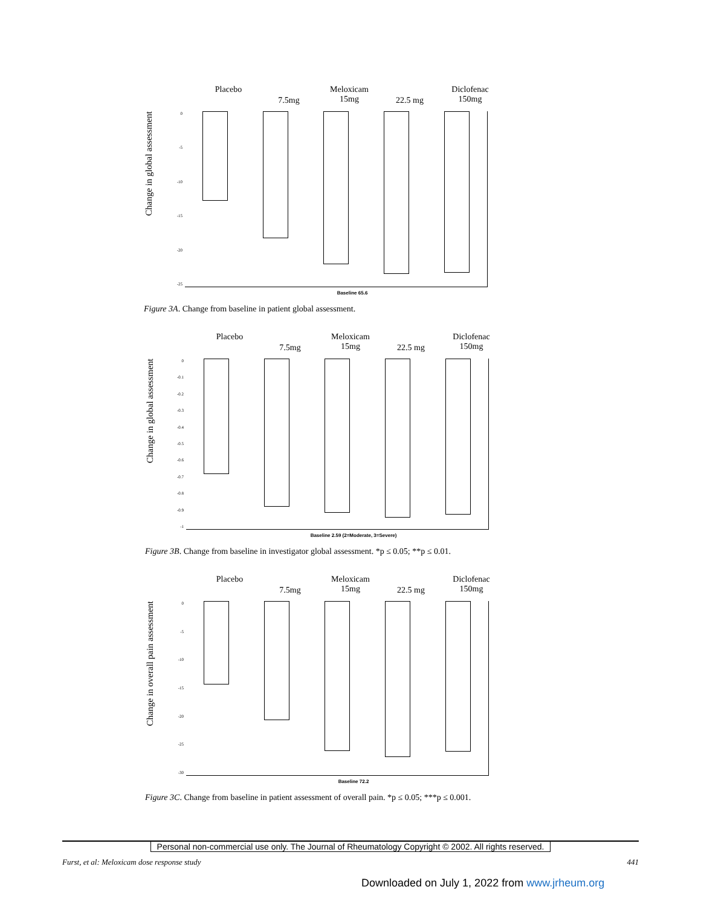Placebo
7.5mg
Meloxicam
15mg
22.5 mg
Diclofenac
150mg
Change in global assessment
0
-5
-10
-15
-20
-25
Baseline 65.6
Figure 3A. Change from baseline in patient global assessment.
Placebo
7.5mg
Meloxicam
15mg
22.5 mg
Diclofenac
150mg
Change in global assessment
0
-0.1
-0.2
-0.3
-0.4
-0.5
-0.6
-0.7
-0.8
-0.9
-1
Baseline 2.59 (2=Moderate, 3=Severe)
Figure 3B. Change from baseline in investigator global assessment. *p ≤ 0.05; **p ≤ 0.01.
Placebo
7.5mg
Meloxicam
15mg
22.5 mg
Diclofenac
150mg
Change in overall pain assessment
0
-5
-10
-15
-20
-25
-30
Baseline 72.2
Figure 3C. Change from baseline in patient assessment of overall pain. *p ≤ 0.05; ***p ≤ 0.001.
Personal non-commercial use only. The Journal of Rheumatology Copyright © 2002. All rights reserved.
Furst, et al: Meloxicam dose response study 441
Downloaded on July 1, 2022 from www.jrheum.org